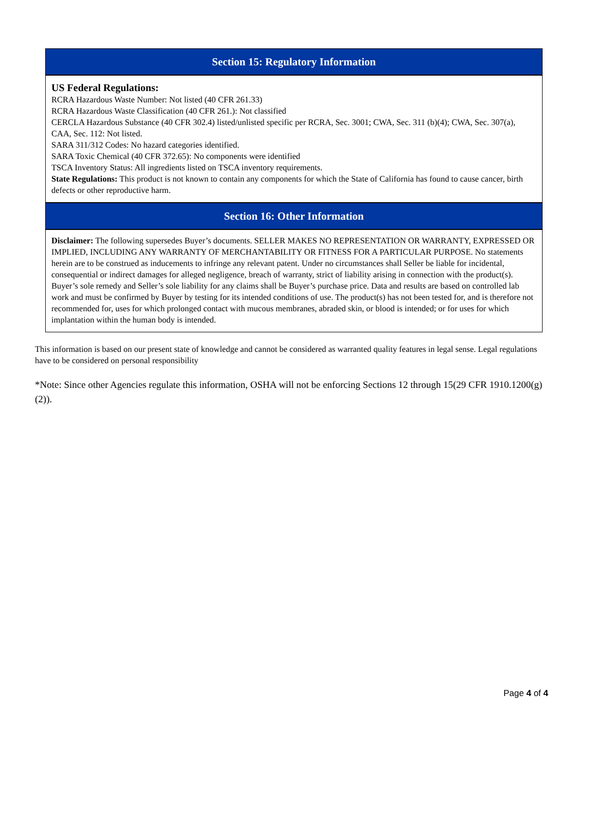Section 15: Regulatory Information
US Federal Regulations:
RCRA Hazardous Waste Number: Not listed (40 CFR 261.33)
RCRA Hazardous Waste Classification (40 CFR 261.): Not classified
CERCLA Hazardous Substance (40 CFR 302.4) listed/unlisted specific per RCRA, Sec. 3001; CWA, Sec. 311 (b)(4); CWA, Sec. 307(a), CAA, Sec. 112: Not listed.
SARA 311/312 Codes: No hazard categories identified.
SARA Toxic Chemical (40 CFR 372.65): No components were identified
TSCA Inventory Status: All ingredients listed on TSCA inventory requirements.
State Regulations: This product is not known to contain any components for which the State of California has found to cause cancer, birth defects or other reproductive harm.
Section 16: Other Information
Disclaimer: The following supersedes Buyer’s documents. SELLER MAKES NO REPRESENTATION OR WARRANTY, EXPRESSED OR IMPLIED, INCLUDING ANY WARRANTY OF MERCHANTABILITY OR FITNESS FOR A PARTICULAR PURPOSE. No statements herein are to be construed as inducements to infringe any relevant patent. Under no circumstances shall Seller be liable for incidental, consequential or indirect damages for alleged negligence, breach of warranty, strict of liability arising in connection with the product(s). Buyer’s sole remedy and Seller’s sole liability for any claims shall be Buyer’s purchase price. Data and results are based on controlled lab work and must be confirmed by Buyer by testing for its intended conditions of use. The product(s) has not been tested for, and is therefore not recommended for, uses for which prolonged contact with mucous membranes, abraded skin, or blood is intended; or for uses for which implantation within the human body is intended.
This information is based on our present state of knowledge and cannot be considered as warranted quality features in legal sense. Legal regulations have to be considered on personal responsibility
*Note: Since other Agencies regulate this information, OSHA will not be enforcing Sections 12 through 15(29 CFR 1910.1200(g)(2)).
Page 4 of 4